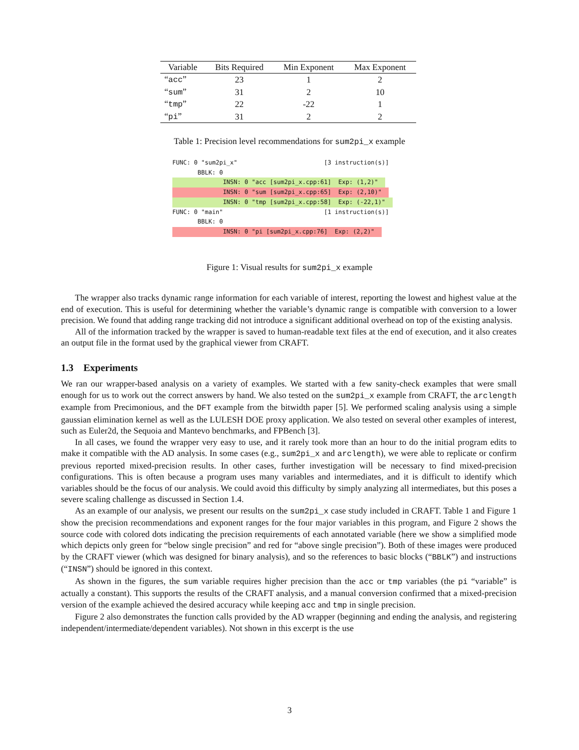| Variable | Bits Required | Min Exponent | Max Exponent |
| --- | --- | --- | --- |
| “ acc ” | 23 | 1 | 2 |
| “ sum ” | 31 | 2 | 10 |
| “ tmp ” | 22 | -22 | 1 |
| “ pi ” | 31 | 2 | 2 |
Table 1: Precision level recommendations for sum2pi_x example
FUNC: 0 "sum2pi_x" [3 instruction(s)]
BBLK: 0
INSN: 0 "acc [sum2pi_x.cpp:61] Exp: (1,2)"
INSN: 0 "sum [sum2pi_x.cpp:65] Exp: (2,10)"
INSN: 0 "tmp [sum2pi_x.cpp:58] Exp: (-22,1)"
FUNC: 0 "main" [1 instruction(s)]
BBLK: 0
INSN: 0 "pi [sum2pi_x.cpp:76] Exp: (2,2)"
Figure 1: Visual results for sum2pi_x example
The wrapper also tracks dynamic range information for each variable of interest, reporting the lowest and highest value at the end of execution. This is useful for determining whether the variable’s dynamic range is compatible with conversion to a lower precision. We found that adding range tracking did not introduce a significant additional overhead on top of the existing analysis.
All of the information tracked by the wrapper is saved to human-readable text files at the end of execution, and it also creates an output file in the format used by the graphical viewer from CRAFT.
1.3 Experiments
We ran our wrapper-based analysis on a variety of examples. We started with a few sanity-check examples that were small enough for us to work out the correct answers by hand. We also tested on the sum2pi_x example from CRAFT, the arclength example from Precimonious, and the DFT example from the bitwidth paper [5]. We performed scaling analysis using a simple gaussian elimination kernel as well as the LULESH DOE proxy application. We also tested on several other examples of interest, such as Euler2d, the Sequoia and Mantevo benchmarks, and FPBench [3].
In all cases, we found the wrapper very easy to use, and it rarely took more than an hour to do the initial program edits to make it compatible with the AD analysis. In some cases (e.g., sum2pi_x and arclength), we were able to replicate or confirm previous reported mixed-precision results. In other cases, further investigation will be necessary to find mixed-precision configurations. This is often because a program uses many variables and intermediates, and it is difficult to identify which variables should be the focus of our analysis. We could avoid this difficulty by simply analyzing all intermediates, but this poses a severe scaling challenge as discussed in Section 1.4.
As an example of our analysis, we present our results on the sum2pi_x case study included in CRAFT. Table 1 and Figure 1 show the precision recommendations and exponent ranges for the four major variables in this program, and Figure 2 shows the source code with colored dots indicating the precision requirements of each annotated variable (here we show a simplified mode which depicts only green for “below single precision” and red for “above single precision”). Both of these images were produced by the CRAFT viewer (which was designed for binary analysis), and so the references to basic blocks (“BBLK”) and instructions (“INSN”) should be ignored in this context.
As shown in the figures, the sum variable requires higher precision than the acc or tmp variables (the pi “variable” is actually a constant). This supports the results of the CRAFT analysis, and a manual conversion confirmed that a mixed-precision version of the example achieved the desired accuracy while keeping acc and tmp in single precision.
Figure 2 also demonstrates the function calls provided by the AD wrapper (beginning and ending the analysis, and registering independent/intermediate/dependent variables). Not shown in this excerpt is the use
3